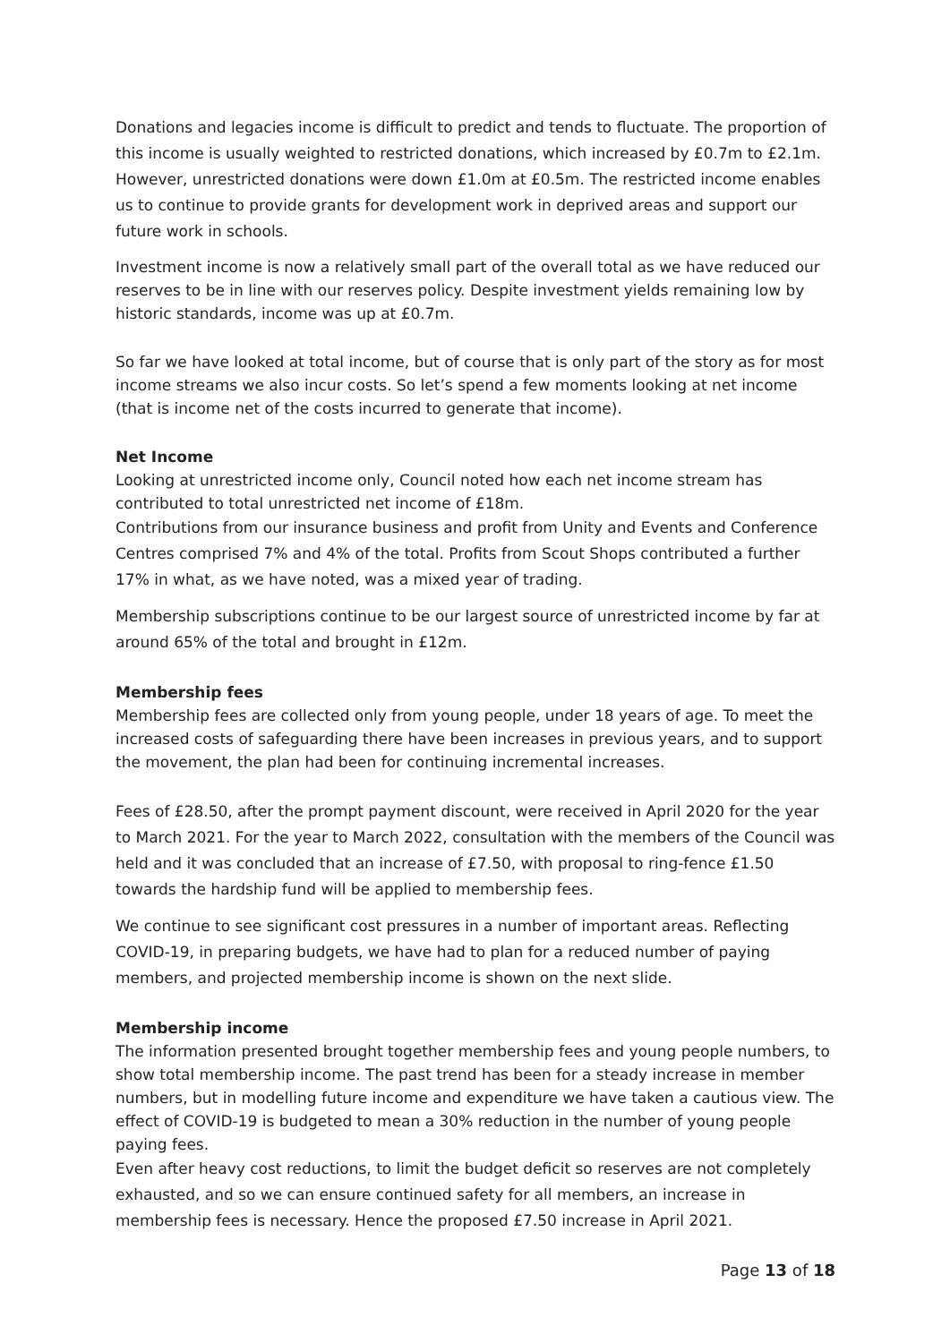Donations and legacies income is difficult to predict and tends to fluctuate. The proportion of this income is usually weighted to restricted donations, which increased by £0.7m to £2.1m. However, unrestricted donations were down £1.0m at £0.5m. The restricted income enables us to continue to provide grants for development work in deprived areas and support our future work in schools.
Investment income is now a relatively small part of the overall total as we have reduced our reserves to be in line with our reserves policy. Despite investment yields remaining low by historic standards, income was up at £0.7m.
So far we have looked at total income, but of course that is only part of the story as for most income streams we also incur costs. So let’s spend a few moments looking at net income (that is income net of the costs incurred to generate that income).
Net Income
Looking at unrestricted income only, Council noted how each net income stream has contributed to total unrestricted net income of £18m.
Contributions from our insurance business and profit from Unity and Events and Conference Centres comprised 7% and 4% of the total. Profits from Scout Shops contributed a further 17% in what, as we have noted, was a mixed year of trading.
Membership subscriptions continue to be our largest source of unrestricted income by far at around 65% of the total and brought in £12m.
Membership fees
Membership fees are collected only from young people, under 18 years of age. To meet the increased costs of safeguarding there have been increases in previous years, and to support the movement, the plan had been for continuing incremental increases.
Fees of £28.50, after the prompt payment discount, were received in April 2020 for the year to March 2021. For the year to March 2022, consultation with the members of the Council was held and it was concluded that an increase of £7.50, with proposal to ring-fence £1.50 towards the hardship fund will be applied to membership fees.
We continue to see significant cost pressures in a number of important areas. Reflecting COVID-19, in preparing budgets, we have had to plan for a reduced number of paying members, and projected membership income is shown on the next slide.
Membership income
The information presented brought together membership fees and young people numbers, to show total membership income. The past trend has been for a steady increase in member numbers, but in modelling future income and expenditure we have taken a cautious view. The effect of COVID-19 is budgeted to mean a 30% reduction in the number of young people paying fees.
Even after heavy cost reductions, to limit the budget deficit so reserves are not completely exhausted, and so we can ensure continued safety for all members, an increase in membership fees is necessary. Hence the proposed £7.50 increase in April 2021.
Page 13 of 18